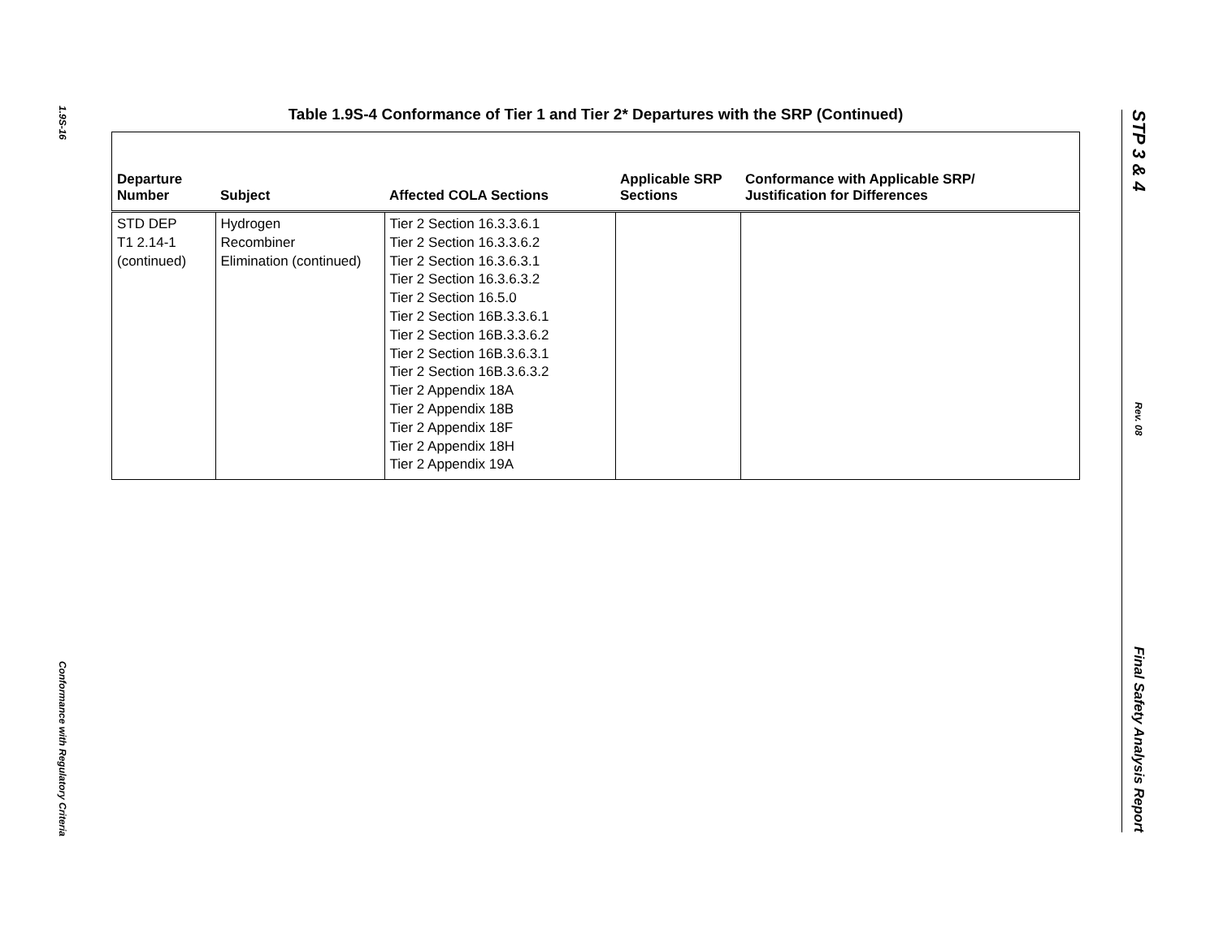1.9S-16
Conformance with Regulatory Criteria
Table 1.9S-4 Conformance of Tier 1 and Tier 2* Departures with the SRP (Continued)
| Departure Number | Subject | Affected COLA Sections | Applicable SRP Sections | Conformance with Applicable SRP/ Justification for Differences |
| --- | --- | --- | --- | --- |
| STD DEP T1 2.14-1 (continued) | Hydrogen Recombiner Elimination (continued) | Tier 2 Section 16.3.3.6.1 Tier 2 Section 16.3.3.6.2 Tier 2 Section 16.3.6.3.1 Tier 2 Section 16.3.6.3.2 Tier 2 Section 16.5.0 Tier 2 Section 16B.3.3.6.1 Tier 2 Section 16B.3.3.6.2 Tier 2 Section 16B.3.6.3.1 Tier 2 Section 16B.3.6.3.2 Tier 2 Appendix 18A Tier 2 Appendix 18B Tier 2 Appendix 18F Tier 2 Appendix 18H Tier 2 Appendix 19A | | |
STP 3 & 4
Rev. 08
Final Safety Analysis Report